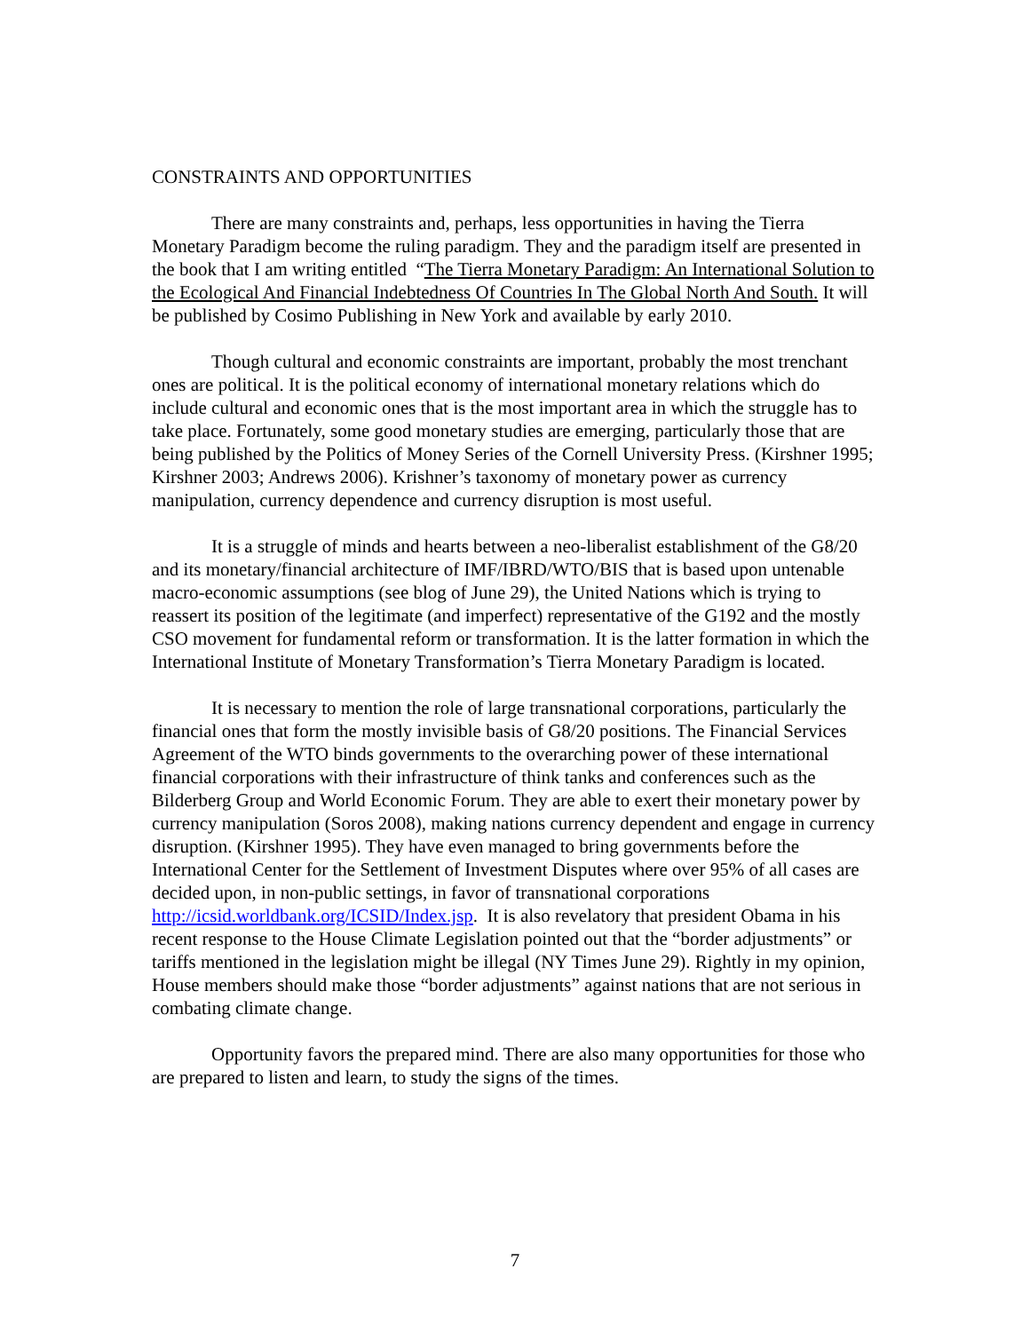CONSTRAINTS AND OPPORTUNITIES
There are many constraints and, perhaps, less opportunities in having the Tierra Monetary Paradigm become the ruling paradigm. They and the paradigm itself are presented in the book that I am writing entitled “The Tierra Monetary Paradigm: An International Solution to the Ecological And Financial Indebtedness Of Countries In The Global North And South. It will be published by Cosimo Publishing in New York and available by early 2010.
Though cultural and economic constraints are important, probably the most trenchant ones are political. It is the political economy of international monetary relations which do include cultural and economic ones that is the most important area in which the struggle has to take place. Fortunately, some good monetary studies are emerging, particularly those that are being published by the Politics of Money Series of the Cornell University Press. (Kirshner 1995; Kirshner 2003; Andrews 2006). Krishner’s taxonomy of monetary power as currency manipulation, currency dependence and currency disruption is most useful.
It is a struggle of minds and hearts between a neo-liberalist establishment of the G8/20 and its monetary/financial architecture of IMF/IBRD/WTO/BIS that is based upon untenable macro-economic assumptions (see blog of June 29), the United Nations which is trying to reassert its position of the legitimate (and imperfect) representative of the G192 and the mostly CSO movement for fundamental reform or transformation. It is the latter formation in which the International Institute of Monetary Transformation’s Tierra Monetary Paradigm is located.
It is necessary to mention the role of large transnational corporations, particularly the financial ones that form the mostly invisible basis of G8/20 positions. The Financial Services Agreement of the WTO binds governments to the overarching power of these international financial corporations with their infrastructure of think tanks and conferences such as the Bilderberg Group and World Economic Forum. They are able to exert their monetary power by currency manipulation (Soros 2008), making nations currency dependent and engage in currency disruption. (Kirshner 1995). They have even managed to bring governments before the International Center for the Settlement of Investment Disputes where over 95% of all cases are decided upon, in non-public settings, in favor of transnational corporations
http://icsid.worldbank.org/ICSID/Index.jsp. It is also revelatory that president Obama in his recent response to the House Climate Legislation pointed out that the “border adjustments” or tariffs mentioned in the legislation might be illegal (NY Times June 29). Rightly in my opinion, House members should make those “border adjustments” against nations that are not serious in combating climate change.
Opportunity favors the prepared mind. There are also many opportunities for those who are prepared to listen and learn, to study the signs of the times.
7